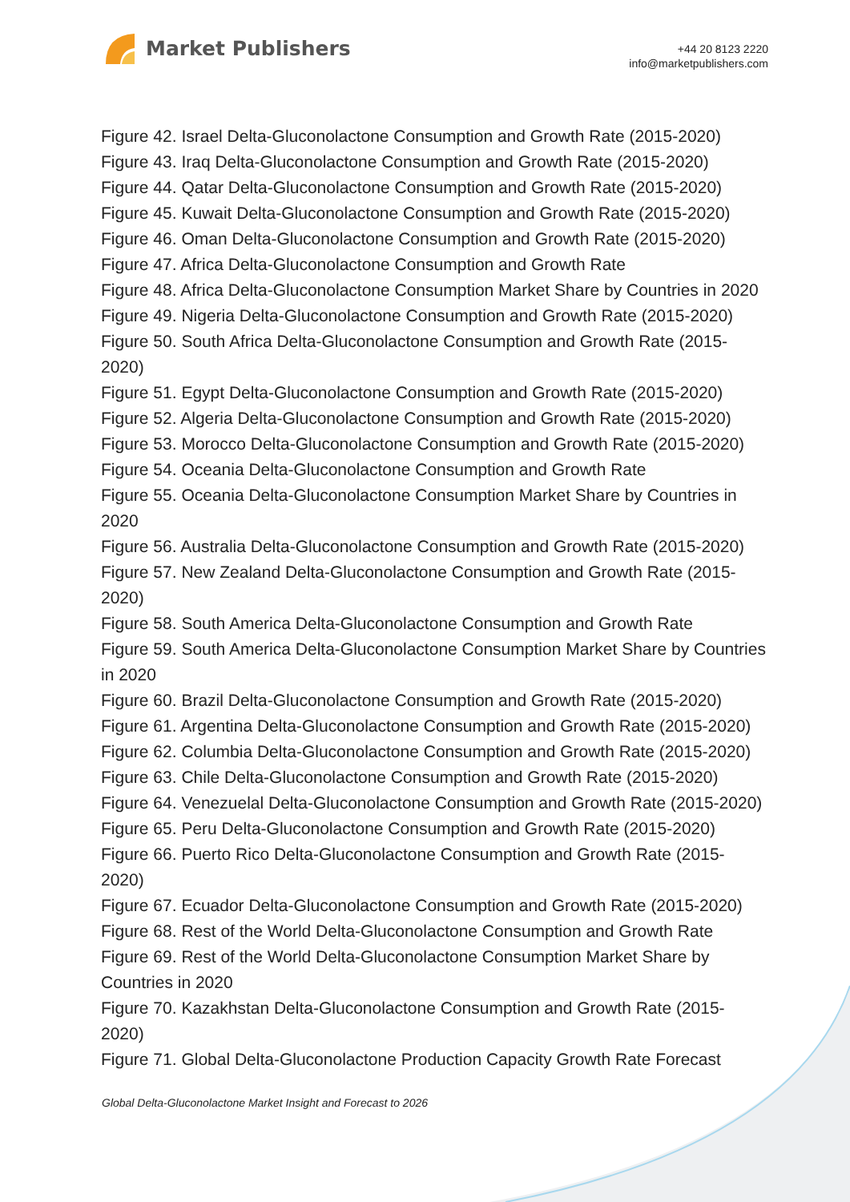Market Publishers
+44 20 8123 2220
info@marketpublishers.com
Figure 42. Israel Delta-Gluconolactone Consumption and Growth Rate (2015-2020)
Figure 43. Iraq Delta-Gluconolactone Consumption and Growth Rate (2015-2020)
Figure 44. Qatar Delta-Gluconolactone Consumption and Growth Rate (2015-2020)
Figure 45. Kuwait Delta-Gluconolactone Consumption and Growth Rate (2015-2020)
Figure 46. Oman Delta-Gluconolactone Consumption and Growth Rate (2015-2020)
Figure 47. Africa Delta-Gluconolactone Consumption and Growth Rate
Figure 48. Africa Delta-Gluconolactone Consumption Market Share by Countries in 2020
Figure 49. Nigeria Delta-Gluconolactone Consumption and Growth Rate (2015-2020)
Figure 50. South Africa Delta-Gluconolactone Consumption and Growth Rate (2015-2020)
Figure 51. Egypt Delta-Gluconolactone Consumption and Growth Rate (2015-2020)
Figure 52. Algeria Delta-Gluconolactone Consumption and Growth Rate (2015-2020)
Figure 53. Morocco Delta-Gluconolactone Consumption and Growth Rate (2015-2020)
Figure 54. Oceania Delta-Gluconolactone Consumption and Growth Rate
Figure 55. Oceania Delta-Gluconolactone Consumption Market Share by Countries in 2020
Figure 56. Australia Delta-Gluconolactone Consumption and Growth Rate (2015-2020)
Figure 57. New Zealand Delta-Gluconolactone Consumption and Growth Rate (2015-2020)
Figure 58. South America Delta-Gluconolactone Consumption and Growth Rate
Figure 59. South America Delta-Gluconolactone Consumption Market Share by Countries in 2020
Figure 60. Brazil Delta-Gluconolactone Consumption and Growth Rate (2015-2020)
Figure 61. Argentina Delta-Gluconolactone Consumption and Growth Rate (2015-2020)
Figure 62. Columbia Delta-Gluconolactone Consumption and Growth Rate (2015-2020)
Figure 63. Chile Delta-Gluconolactone Consumption and Growth Rate (2015-2020)
Figure 64. Venezuelal Delta-Gluconolactone Consumption and Growth Rate (2015-2020)
Figure 65. Peru Delta-Gluconolactone Consumption and Growth Rate (2015-2020)
Figure 66. Puerto Rico Delta-Gluconolactone Consumption and Growth Rate (2015-2020)
Figure 67. Ecuador Delta-Gluconolactone Consumption and Growth Rate (2015-2020)
Figure 68. Rest of the World Delta-Gluconolactone Consumption and Growth Rate
Figure 69. Rest of the World Delta-Gluconolactone Consumption Market Share by Countries in 2020
Figure 70. Kazakhstan Delta-Gluconolactone Consumption and Growth Rate (2015-2020)
Figure 71. Global Delta-Gluconolactone Production Capacity Growth Rate Forecast
Global Delta-Gluconolactone Market Insight and Forecast to 2026